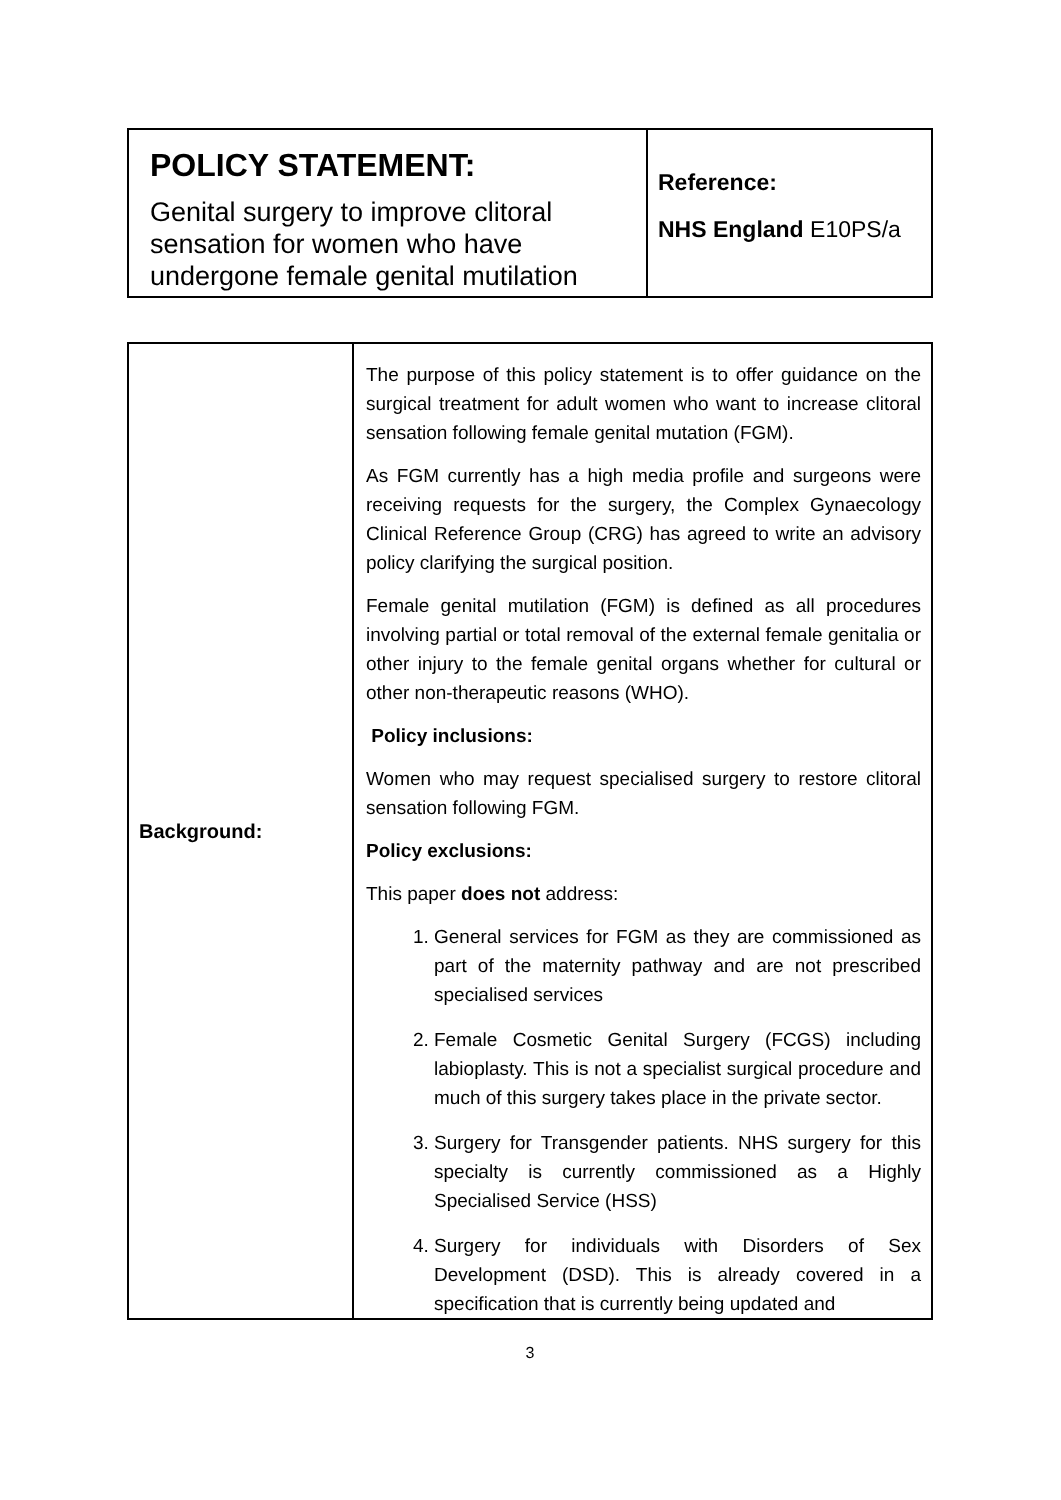| POLICY STATEMENT: Genital surgery to improve clitoral sensation for women who have undergone female genital mutilation | Reference: NHS England E10PS/a |
| Background: | The purpose of this policy statement is to offer guidance on the surgical treatment for adult women who want to increase clitoral sensation following female genital mutation (FGM). As FGM currently has a high media profile and surgeons were receiving requests for the surgery, the Complex Gynaecology Clinical Reference Group (CRG) has agreed to write an advisory policy clarifying the surgical position. Female genital mutilation (FGM) is defined as all procedures involving partial or total removal of the external female genitalia or other injury to the female genital organs whether for cultural or other non-therapeutic reasons (WHO). Policy inclusions: Women who may request specialised surgery to restore clitoral sensation following FGM. Policy exclusions: This paper does not address: 1. General services for FGM as they are commissioned as part of the maternity pathway and are not prescribed specialised services 2. Female Cosmetic Genital Surgery (FCGS) including labioplasty. This is not a specialist surgical procedure and much of this surgery takes place in the private sector. 3. Surgery for Transgender patients. NHS surgery for this specialty is currently commissioned as a Highly Specialised Service (HSS) 4. Surgery for individuals with Disorders of Sex Development (DSD). This is already covered in a specification that is currently being updated and |
3